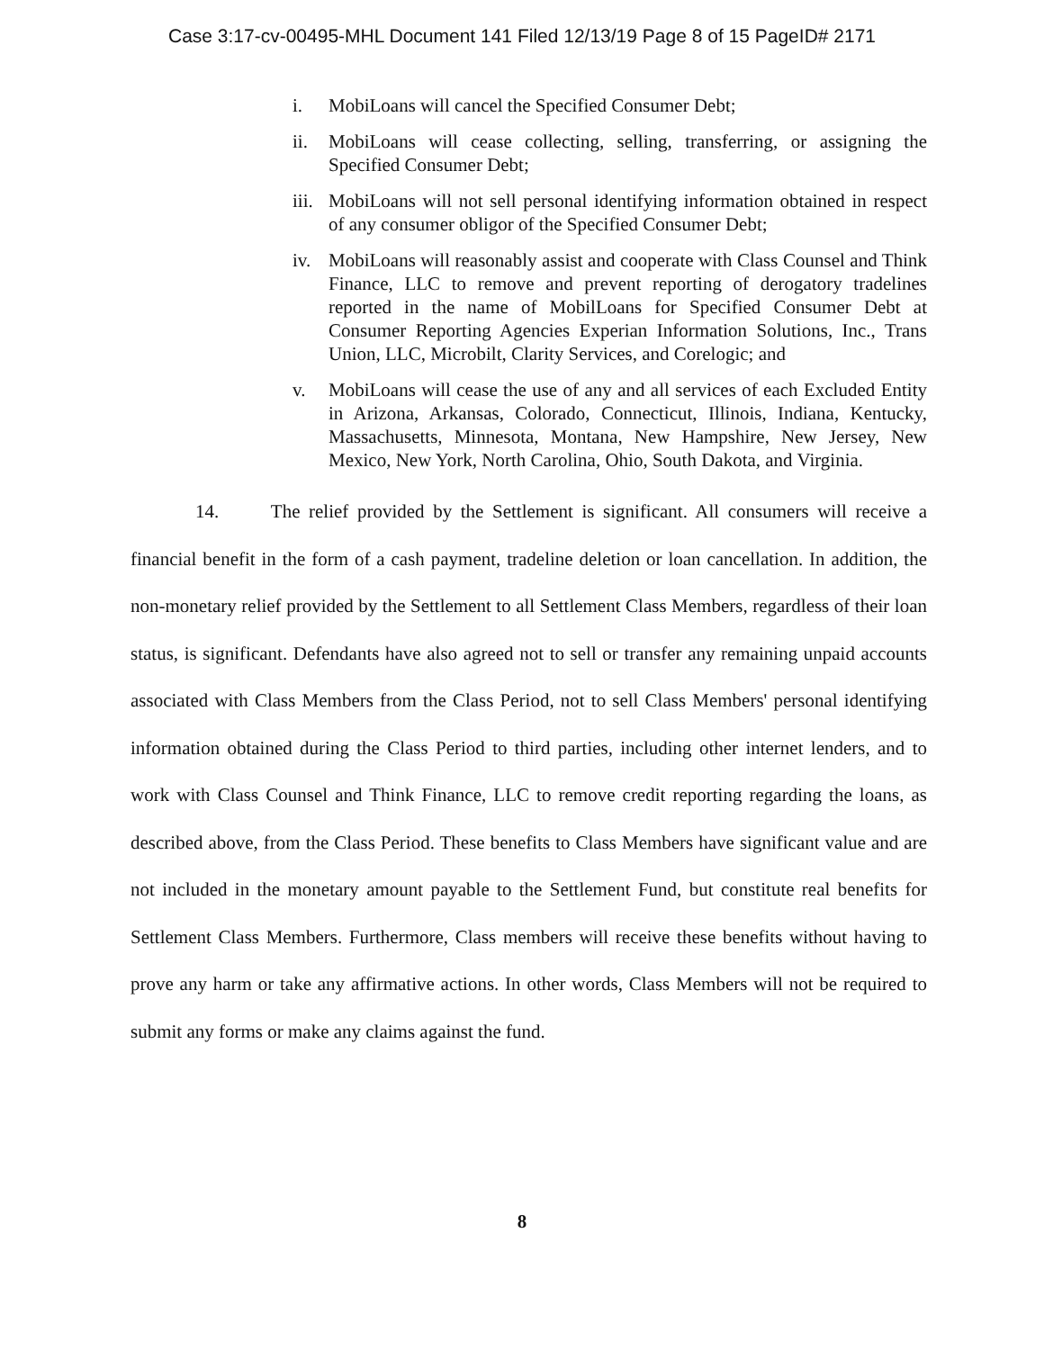Case 3:17-cv-00495-MHL Document 141 Filed 12/13/19 Page 8 of 15 PageID# 2171
i. MobiLoans will cancel the Specified Consumer Debt;
ii. MobiLoans will cease collecting, selling, transferring, or assigning the Specified Consumer Debt;
iii. MobiLoans will not sell personal identifying information obtained in respect of any consumer obligor of the Specified Consumer Debt;
iv. MobiLoans will reasonably assist and cooperate with Class Counsel and Think Finance, LLC to remove and prevent reporting of derogatory tradelines reported in the name of MobilLoans for Specified Consumer Debt at Consumer Reporting Agencies Experian Information Solutions, Inc., Trans Union, LLC, Microbilt, Clarity Services, and Corelogic; and
v. MobiLoans will cease the use of any and all services of each Excluded Entity in Arizona, Arkansas, Colorado, Connecticut, Illinois, Indiana, Kentucky, Massachusetts, Minnesota, Montana, New Hampshire, New Jersey, New Mexico, New York, North Carolina, Ohio, South Dakota, and Virginia.
14. The relief provided by the Settlement is significant. All consumers will receive a financial benefit in the form of a cash payment, tradeline deletion or loan cancellation. In addition, the non-monetary relief provided by the Settlement to all Settlement Class Members, regardless of their loan status, is significant. Defendants have also agreed not to sell or transfer any remaining unpaid accounts associated with Class Members from the Class Period, not to sell Class Members' personal identifying information obtained during the Class Period to third parties, including other internet lenders, and to work with Class Counsel and Think Finance, LLC to remove credit reporting regarding the loans, as described above, from the Class Period. These benefits to Class Members have significant value and are not included in the monetary amount payable to the Settlement Fund, but constitute real benefits for Settlement Class Members. Furthermore, Class members will receive these benefits without having to prove any harm or take any affirmative actions. In other words, Class Members will not be required to submit any forms or make any claims against the fund.
8